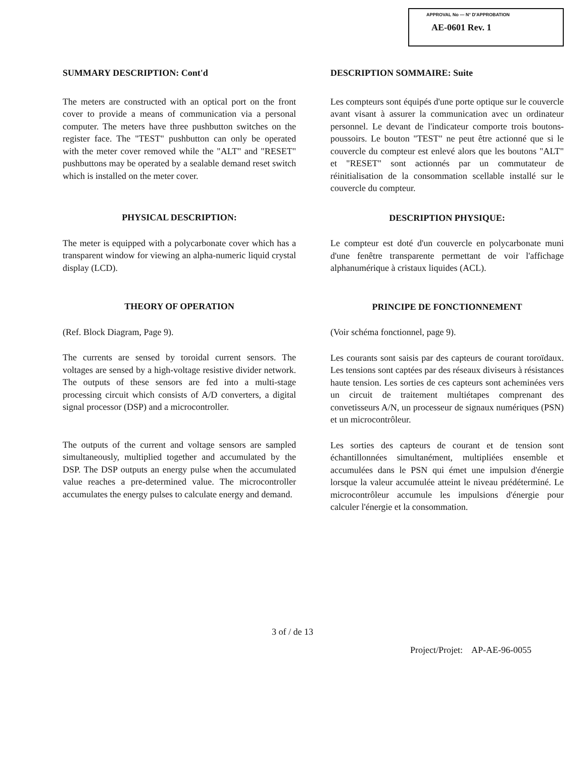APPROVAL No — N° D'APPROBATION
AE-0601 Rev. 1
SUMMARY DESCRIPTION: Cont'd
The meters are constructed with an optical port on the front cover to provide a means of communication via a personal computer. The meters have three pushbutton switches on the register face. The "TEST" pushbutton can only be operated with the meter cover removed while the "ALT" and "RESET" pushbuttons may be operated by a sealable demand reset switch which is installed on the meter cover.
PHYSICAL DESCRIPTION:
The meter is equipped with a polycarbonate cover which has a transparent window for viewing an alpha-numeric liquid crystal display (LCD).
THEORY OF OPERATION
(Ref. Block Diagram, Page 9).
The currents are sensed by toroidal current sensors. The voltages are sensed by a high-voltage resistive divider network. The outputs of these sensors are fed into a multi-stage processing circuit which consists of A/D converters, a digital signal processor (DSP) and a microcontroller.
The outputs of the current and voltage sensors are sampled simultaneously, multiplied together and accumulated by the DSP. The DSP outputs an energy pulse when the accumulated value reaches a pre-determined value. The microcontroller accumulates the energy pulses to calculate energy and demand.
DESCRIPTION SOMMAIRE: Suite
Les compteurs sont équipés d'une porte optique sur le couvercle avant visant à assurer la communication avec un ordinateur personnel. Le devant de l'indicateur comporte trois boutons-poussoirs. Le bouton "TEST" ne peut être actionné que si le couvercle du compteur est enlevé alors que les boutons "ALT" et "RESET" sont actionnés par un commutateur de réinitialisation de la consommation scellable installé sur le couvercle du compteur.
DESCRIPTION PHYSIQUE:
Le compteur est doté d'un couvercle en polycarbonate muni d'une fenêtre transparente permettant de voir l'affichage alphanumérique à cristaux liquides (ACL).
PRINCIPE DE FONCTIONNEMENT
(Voir schéma fonctionnel, page 9).
Les courants sont saisis par des capteurs de courant toroïdaux. Les tensions sont captées par des réseaux diviseurs à résistances haute tension. Les sorties de ces capteurs sont acheminées vers un circuit de traitement multiétapes comprenant des convetisseurs A/N, un processeur de signaux numériques (PSN) et un microcontrôleur.
Les sorties des capteurs de courant et de tension sont échantillonnées simultanément, multipliées ensemble et accumulées dans le PSN qui émet une impulsion d'énergie lorsque la valeur accumulée atteint le niveau prédéterminé. Le microcontrôleur accumule les impulsions d'énergie pour calculer l'énergie et la consommation.
3 of / de 13
Project/Projet: AP-AE-96-0055